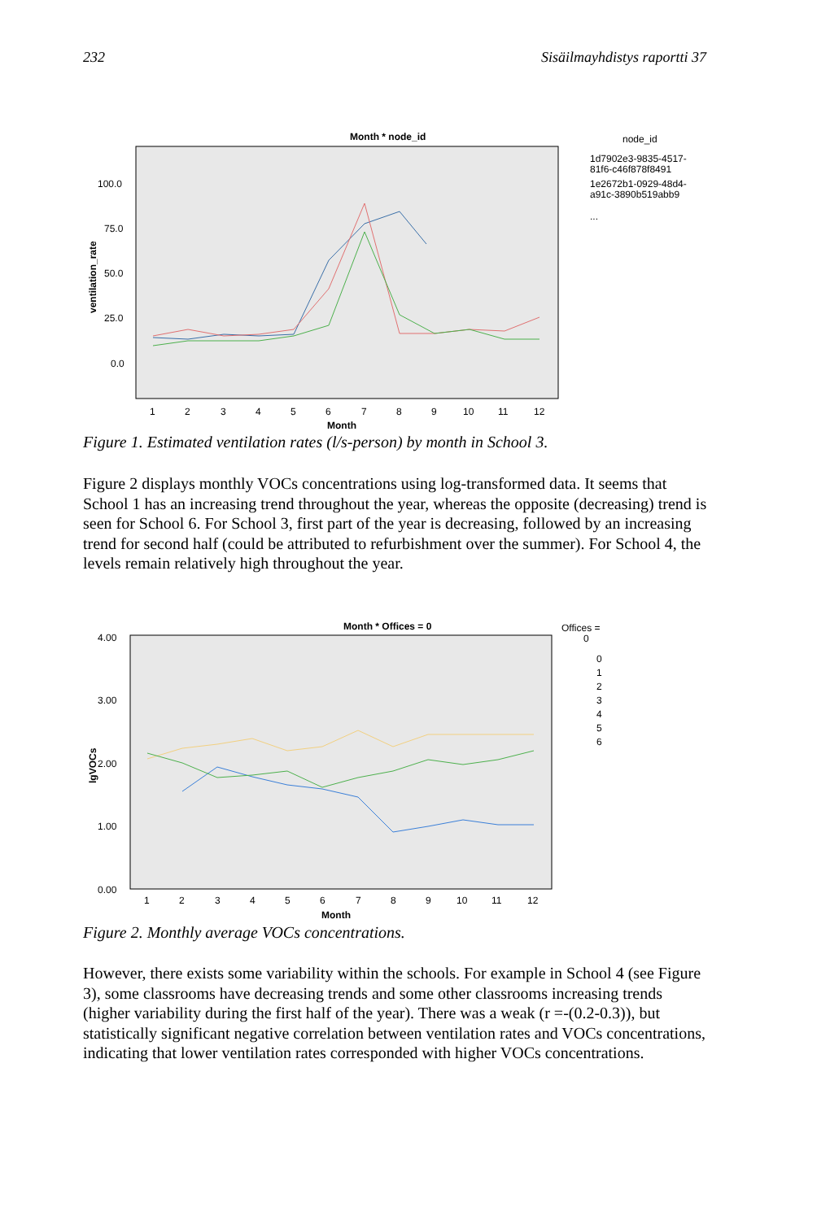232 Sisäilmayhdistys raportti 37
Month * node_id
100.0
75.0
50.0
25.0
0.0
ventilation_rate
1
2
3
4
5
6
7
8
9
10
11
12
Month
node_id
1d7902e3-9835-4517-
81f6-c46f878f8491
1e2672b1-0929-48d4-
a91c-3890b519abb9
...
Figure 1. Estimated ventilation rates (l/s-person) by month in School 3.
Figure 2 displays monthly VOCs concentrations using log-transformed data. It seems that School 1 has an increasing trend throughout the year, whereas the opposite (decreasing) trend is seen for School 6. For School 3, first part of the year is decreasing, followed by an increasing trend for second half (could be attributed to refurbishment over the summer). For School 4, the levels remain relatively high throughout the year.
Month * Offices = 0
4.00
3.00
2.00
1.00
0.00
lgVOCs
1
2
3
4
5
6
7
8
9
10
11
12
Month
Offices =
0
0
1
2
3
4
5
6
Figure 2. Monthly average VOCs concentrations.
However, there exists some variability within the schools. For example in School 4 (see Figure 3), some classrooms have decreasing trends and some other classrooms increasing trends (higher variability during the first half of the year). There was a weak (r =-(0.2-0.3)), but statistically significant negative correlation between ventilation rates and VOCs concentrations, indicating that lower ventilation rates corresponded with higher VOCs concentrations.